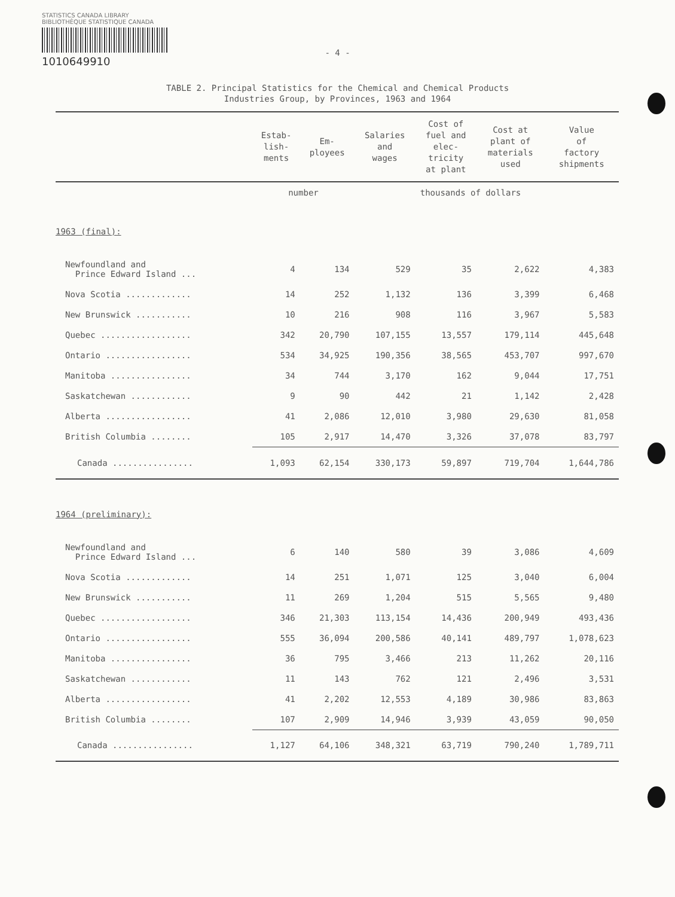STATISTICS CANADA LIBRARY
BIBLIOTHÈQUE STATISTIQUE CANADA
1010649910
- 4 -
TABLE 2. Principal Statistics for the Chemical and Chemical Products
Industries Group, by Provinces, 1963 and 1964
| | Estab- lish- ments | Em- ployees | Salaries and wages | Cost of fuel and elec- tricity at plant | Cost at plant of materials used | Value of factory shipments |
| --- | --- | --- | --- | --- | --- | --- |
| | number | | | thousands of dollars | | |
| 1963 (final): | | | | | | |
| Newfoundland and Prince Edward Island ... | 4 | 134 | 529 | 35 | 2,622 | 4,383 |
| Nova Scotia ............. | 14 | 252 | 1,132 | 136 | 3,399 | 6,468 |
| New Brunswick ........... | 10 | 216 | 908 | 116 | 3,967 | 5,583 |
| Quebec .................. | 342 | 20,790 | 107,155 | 13,557 | 179,114 | 445,648 |
| Ontario ................. | 534 | 34,925 | 190,356 | 38,565 | 453,707 | 997,670 |
| Manitoba ................ | 34 | 744 | 3,170 | 162 | 9,044 | 17,751 |
| Saskatchewan ............ | 9 | 90 | 442 | 21 | 1,142 | 2,428 |
| Alberta ................. | 41 | 2,086 | 12,010 | 3,980 | 29,630 | 81,058 |
| British Columbia ........ | 105 | 2,917 | 14,470 | 3,326 | 37,078 | 83,797 |
| Canada ................ | 1,093 | 62,154 | 330,173 | 59,897 | 719,704 | 1,644,786 |
| 1964 (preliminary): | | | | | | |
| Newfoundland and Prince Edward Island ... | 6 | 140 | 580 | 39 | 3,086 | 4,609 |
| Nova Scotia ............. | 14 | 251 | 1,071 | 125 | 3,040 | 6,004 |
| New Brunswick ........... | 11 | 269 | 1,204 | 515 | 5,565 | 9,480 |
| Quebec .................. | 346 | 21,303 | 113,154 | 14,436 | 200,949 | 493,436 |
| Ontario ................. | 555 | 36,094 | 200,586 | 40,141 | 489,797 | 1,078,623 |
| Manitoba ................ | 36 | 795 | 3,466 | 213 | 11,262 | 20,116 |
| Saskatchewan ............ | 11 | 143 | 762 | 121 | 2,496 | 3,531 |
| Alberta ................. | 41 | 2,202 | 12,553 | 4,189 | 30,986 | 83,863 |
| British Columbia ........ | 107 | 2,909 | 14,946 | 3,939 | 43,059 | 90,050 |
| Canada ................ | 1,127 | 64,106 | 348,321 | 63,719 | 790,240 | 1,789,711 |